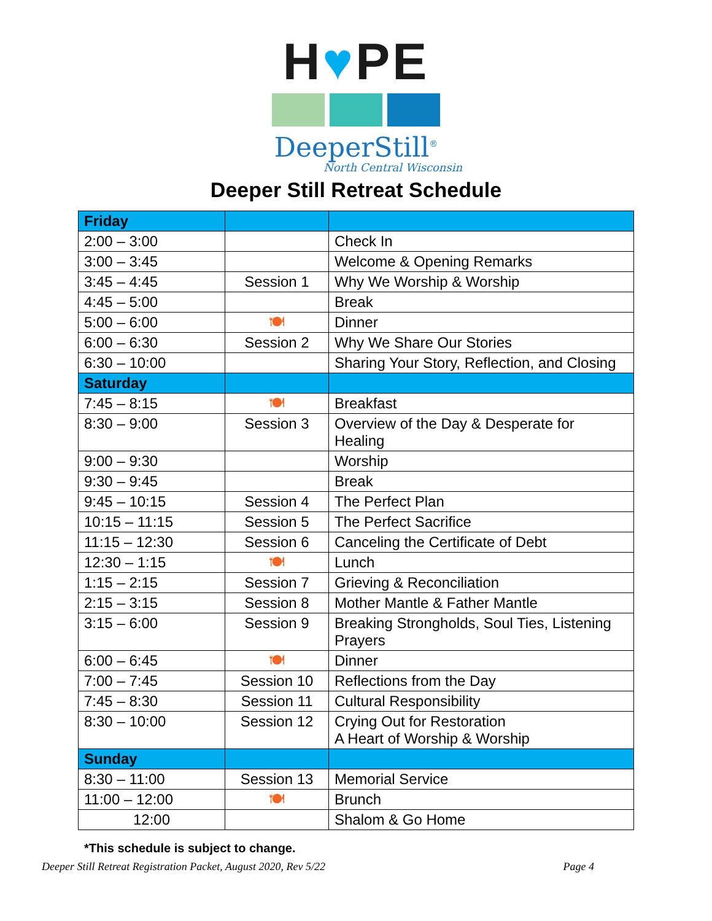H♥PE
DeeperStill<sup>®</sup>
North Central Wisconsin
Deeper Still Retreat Schedule
| Friday | | |
| --- | --- | --- |
| 2:00 – 3:00 | | Check In |
| 3:00 – 3:45 | | Welcome & Opening Remarks |
| 3:45 – 4:45 | Session 1 | Why We Worship & Worship |
| 4:45 – 5:00 | | Break |
| 5:00 – 6:00 | 🍽 | Dinner |
| 6:00 – 6:30 | Session 2 | Why We Share Our Stories |
| 6:30 – 10:00 | | Sharing Your Story, Reflection, and Closing |
| Saturday | | |
| 7:45 – 8:15 | 🍽 | Breakfast |
| 8:30 – 9:00 | Session 3 | Overview of the Day & Desperate for Healing |
| 9:00 – 9:30 | | Worship |
| 9:30 – 9:45 | | Break |
| 9:45 – 10:15 | Session 4 | The Perfect Plan |
| 10:15 – 11:15 | Session 5 | The Perfect Sacrifice |
| 11:15 – 12:30 | Session 6 | Canceling the Certificate of Debt |
| 12:30 – 1:15 | 🍽 | Lunch |
| 1:15 – 2:15 | Session 7 | Grieving & Reconciliation |
| 2:15 – 3:15 | Session 8 | Mother Mantle & Father Mantle |
| 3:15 – 6:00 | Session 9 | Breaking Strongholds, Soul Ties, Listening Prayers |
| 6:00 – 6:45 | 🍽 | Dinner |
| 7:00 – 7:45 | Session 10 | Reflections from the Day |
| 7:45 – 8:30 | Session 11 | Cultural Responsibility |
| 8:30 – 10:00 | Session 12 | Crying Out for Restoration A Heart of Worship & Worship |
| Sunday | | |
| 8:30 – 11:00 | Session 13 | Memorial Service |
| 11:00 – 12:00 | 🍽 | Brunch |
| 12:00 | | Shalom & Go Home |
*This schedule is subject to change.
Deeper Still Retreat Registration Packet, August 2020, Rev 5/22 Page 4